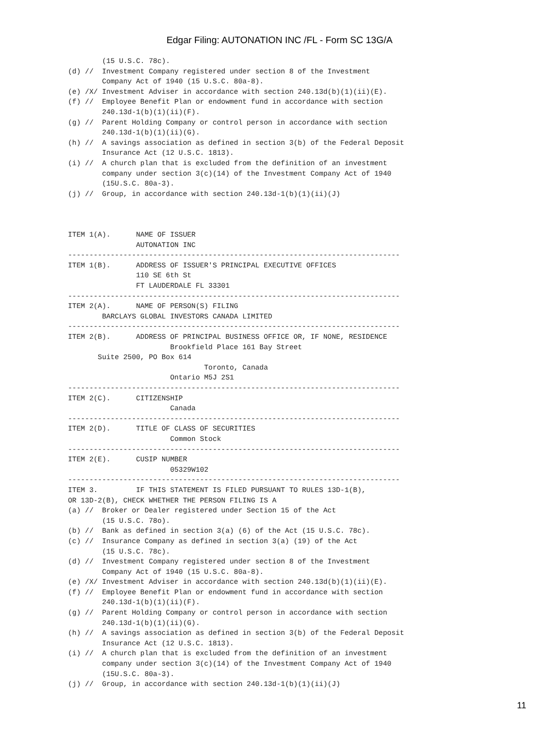Edgar Filing: AUTONATION INC /FL - Form SC 13G/A
        (15 U.S.C. 78c).
(d) //  Investment Company registered under section 8 of the Investment
        Company Act of 1940 (15 U.S.C. 80a-8).
(e) /X/ Investment Adviser in accordance with section 240.13d(b)(1)(ii)(E).
(f) //  Employee Benefit Plan or endowment fund in accordance with section
        240.13d-1(b)(1)(ii)(F).
(g) //  Parent Holding Company or control person in accordance with section
        240.13d-1(b)(1)(ii)(G).
(h) //  A savings association as defined in section 3(b) of the Federal Deposit
        Insurance Act (12 U.S.C. 1813).
(i) //  A church plan that is excluded from the definition of an investment
        company under section 3(c)(14) of the Investment Company Act of 1940
        (15U.S.C. 80a-3).
(j) //  Group, in accordance with section 240.13d-1(b)(1)(ii)(J)



ITEM 1(A).      NAME OF ISSUER
                AUTONATION INC
------------------------------------------------------------------------------
ITEM 1(B).      ADDRESS OF ISSUER'S PRINCIPAL EXECUTIVE OFFICES
                110 SE 6th St
                FT LAUDERDALE FL 33301
------------------------------------------------------------------------------
ITEM 2(A).      NAME OF PERSON(S) FILING
        BARCLAYS GLOBAL INVESTORS CANADA LIMITED
------------------------------------------------------------------------------
ITEM 2(B).      ADDRESS OF PRINCIPAL BUSINESS OFFICE OR, IF NONE, RESIDENCE
                        Brookfield Place 161 Bay Street
       Suite 2500, PO Box 614
                                Toronto, Canada
                        Ontario M5J 2S1
------------------------------------------------------------------------------
ITEM 2(C).      CITIZENSHIP
                        Canada
------------------------------------------------------------------------------
ITEM 2(D).      TITLE OF CLASS OF SECURITIES
                        Common Stock
------------------------------------------------------------------------------
ITEM 2(E).      CUSIP NUMBER
                        05329W102
------------------------------------------------------------------------------
ITEM 3.         IF THIS STATEMENT IS FILED PURSUANT TO RULES 13D-1(B),
OR 13D-2(B), CHECK WHETHER THE PERSON FILING IS A
(a) //  Broker or Dealer registered under Section 15 of the Act
        (15 U.S.C. 78o).
(b) //  Bank as defined in section 3(a) (6) of the Act (15 U.S.C. 78c).
(c) //  Insurance Company as defined in section 3(a) (19) of the Act
        (15 U.S.C. 78c).
(d) //  Investment Company registered under section 8 of the Investment
        Company Act of 1940 (15 U.S.C. 80a-8).
(e) /X/ Investment Adviser in accordance with section 240.13d(b)(1)(ii)(E).
(f) //  Employee Benefit Plan or endowment fund in accordance with section
        240.13d-1(b)(1)(ii)(F).
(g) //  Parent Holding Company or control person in accordance with section
        240.13d-1(b)(1)(ii)(G).
(h) //  A savings association as defined in section 3(b) of the Federal Deposit
        Insurance Act (12 U.S.C. 1813).
(i) //  A church plan that is excluded from the definition of an investment
        company under section 3(c)(14) of the Investment Company Act of 1940
        (15U.S.C. 80a-3).
(j) //  Group, in accordance with section 240.13d-1(b)(1)(ii)(J)
11